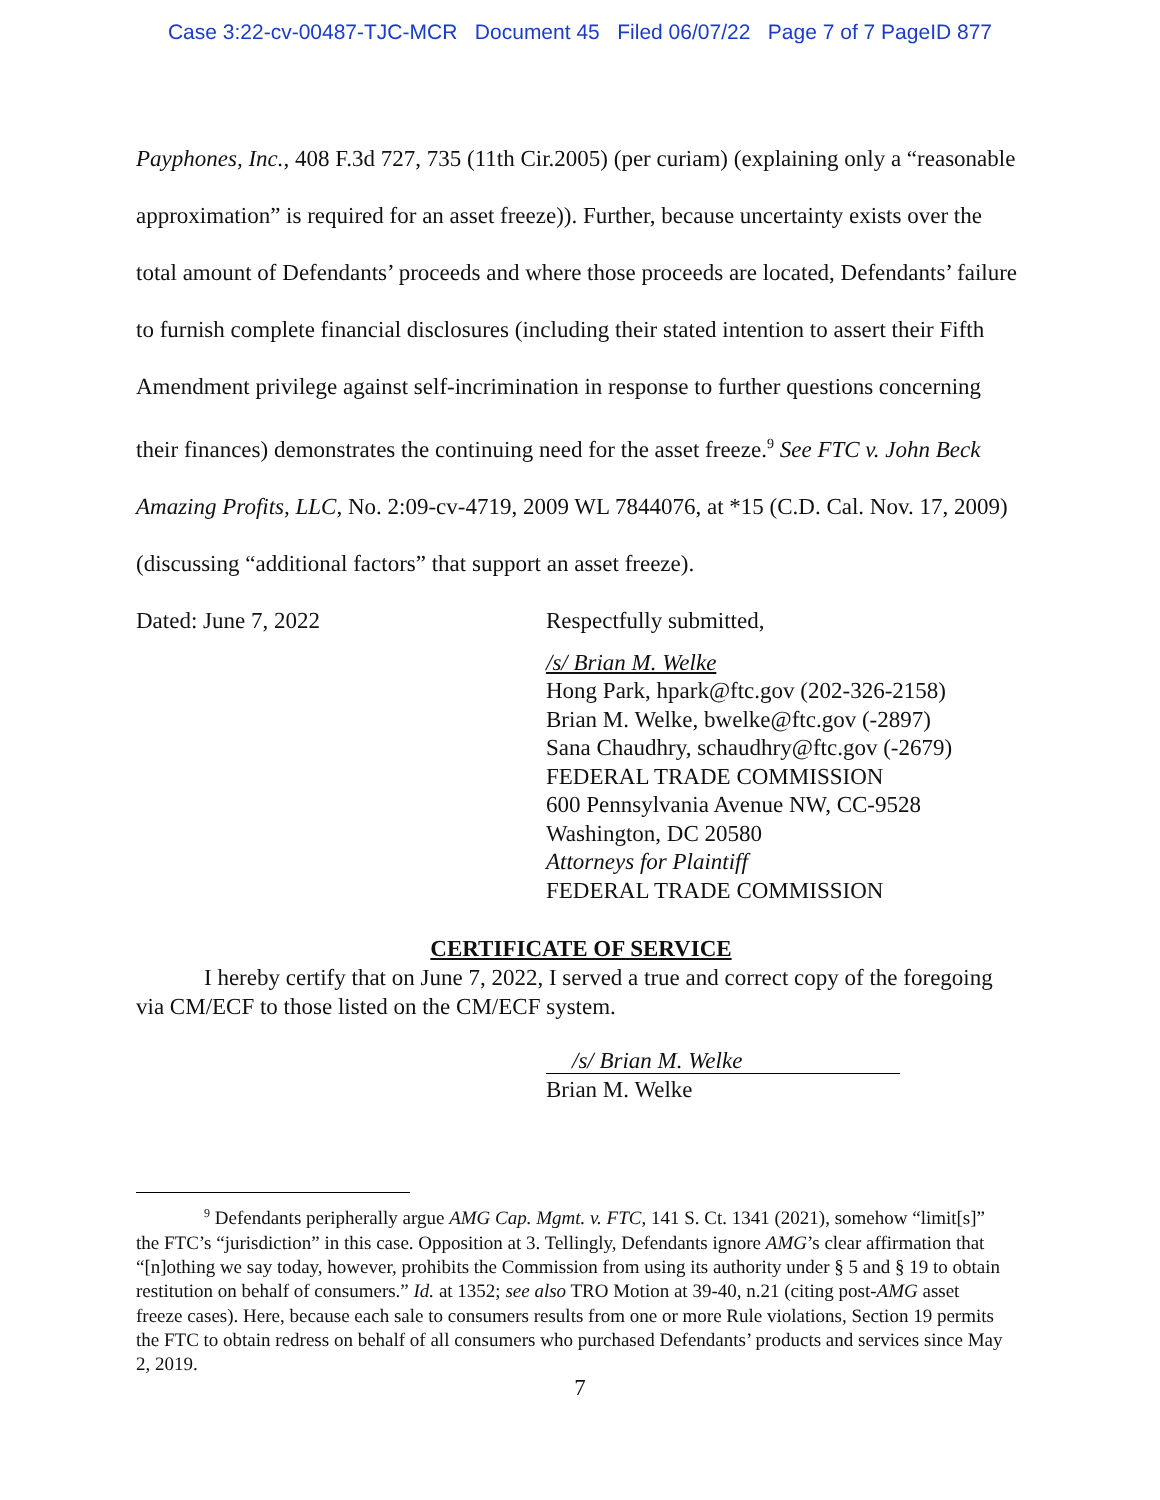Case 3:22-cv-00487-TJC-MCR Document 45 Filed 06/07/22 Page 7 of 7 PageID 877
Payphones, Inc., 408 F.3d 727, 735 (11th Cir.2005) (per curiam) (explaining only a “reasonable approximation” is required for an asset freeze)). Further, because uncertainty exists over the total amount of Defendants’ proceeds and where those proceeds are located, Defendants’ failure to furnish complete financial disclosures (including their stated intention to assert their Fifth Amendment privilege against self-incrimination in response to further questions concerning their finances) demonstrates the continuing need for the asset freeze.<sup>9</sup> See FTC v. John Beck Amazing Profits, LLC, No. 2:09-cv-4719, 2009 WL 7844076, at *15 (C.D. Cal. Nov. 17, 2009) (discussing “additional factors” that support an asset freeze).
Dated: June 7, 2022 Respectfully submitted,
/s/ Brian M. Welke
Hong Park, hpark@ftc.gov (202-326-2158)
Brian M. Welke, bwelke@ftc.gov (-2897)
Sana Chaudhry, schaudhry@ftc.gov (-2679)
FEDERAL TRADE COMMISSION
600 Pennsylvania Avenue NW, CC-9528
Washington, DC 20580
Attorneys for Plaintiff
FEDERAL TRADE COMMISSION
CERTIFICATE OF SERVICE
I hereby certify that on June 7, 2022, I served a true and correct copy of the foregoing via CM/ECF to those listed on the CM/ECF system.
/s/ Brian M. Welke
Brian M. Welke
<sup>9</sup> Defendants peripherally argue AMG Cap. Mgmt. v. FTC, 141 S. Ct. 1341 (2021), somehow “limit[s]” the FTC’s “jurisdiction” in this case. Opposition at 3. Tellingly, Defendants ignore AMG’s clear affirmation that “[n]othing we say today, however, prohibits the Commission from using its authority under § 5 and § 19 to obtain restitution on behalf of consumers.” Id. at 1352; see also TRO Motion at 39-40, n.21 (citing post-AMG asset freeze cases). Here, because each sale to consumers results from one or more Rule violations, Section 19 permits the FTC to obtain redress on behalf of all consumers who purchased Defendants’ products and services since May 2, 2019.
7